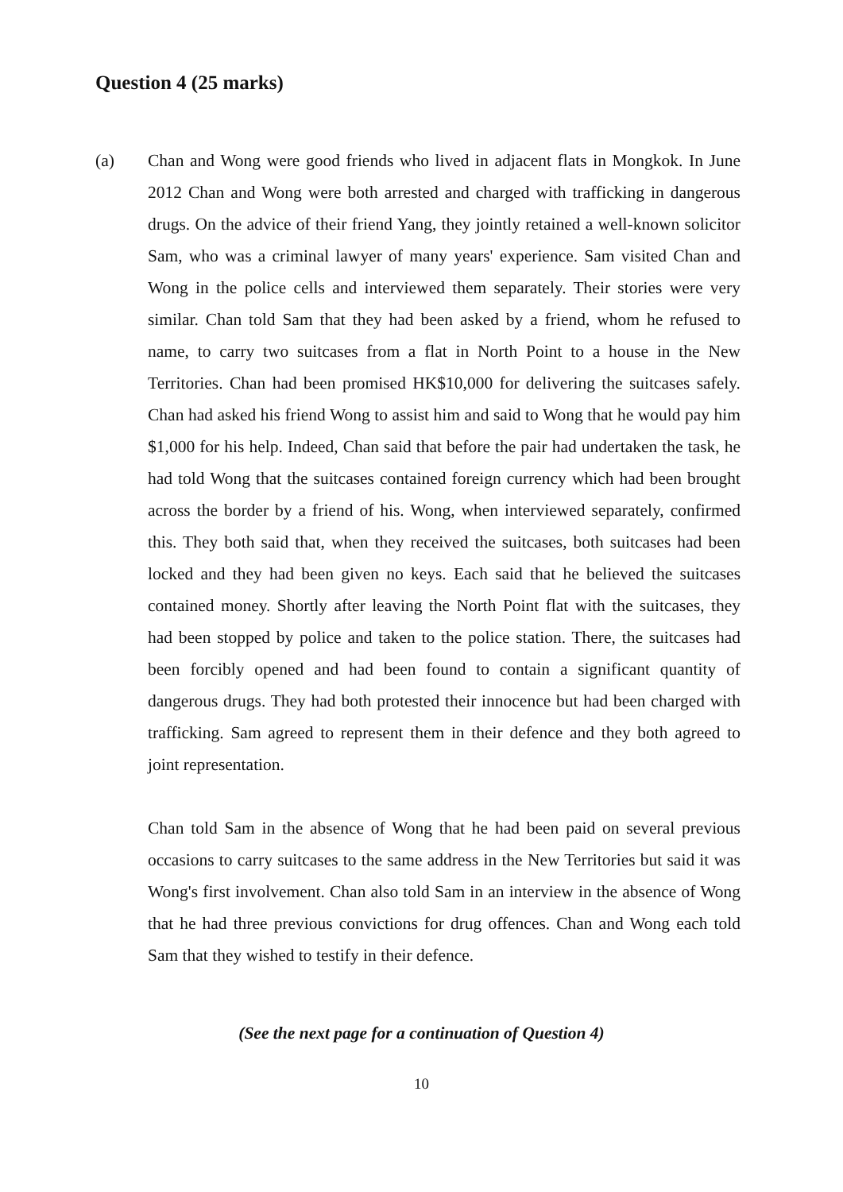Question 4 (25 marks)
(a) Chan and Wong were good friends who lived in adjacent flats in Mongkok. In June 2012 Chan and Wong were both arrested and charged with trafficking in dangerous drugs. On the advice of their friend Yang, they jointly retained a well-known solicitor Sam, who was a criminal lawyer of many years' experience. Sam visited Chan and Wong in the police cells and interviewed them separately. Their stories were very similar. Chan told Sam that they had been asked by a friend, whom he refused to name, to carry two suitcases from a flat in North Point to a house in the New Territories. Chan had been promised HK$10,000 for delivering the suitcases safely. Chan had asked his friend Wong to assist him and said to Wong that he would pay him $1,000 for his help. Indeed, Chan said that before the pair had undertaken the task, he had told Wong that the suitcases contained foreign currency which had been brought across the border by a friend of his. Wong, when interviewed separately, confirmed this. They both said that, when they received the suitcases, both suitcases had been locked and they had been given no keys. Each said that he believed the suitcases contained money. Shortly after leaving the North Point flat with the suitcases, they had been stopped by police and taken to the police station. There, the suitcases had been forcibly opened and had been found to contain a significant quantity of dangerous drugs. They had both protested their innocence but had been charged with trafficking. Sam agreed to represent them in their defence and they both agreed to joint representation.
Chan told Sam in the absence of Wong that he had been paid on several previous occasions to carry suitcases to the same address in the New Territories but said it was Wong's first involvement. Chan also told Sam in an interview in the absence of Wong that he had three previous convictions for drug offences. Chan and Wong each told Sam that they wished to testify in their defence.
(See the next page for a continuation of Question 4)
10